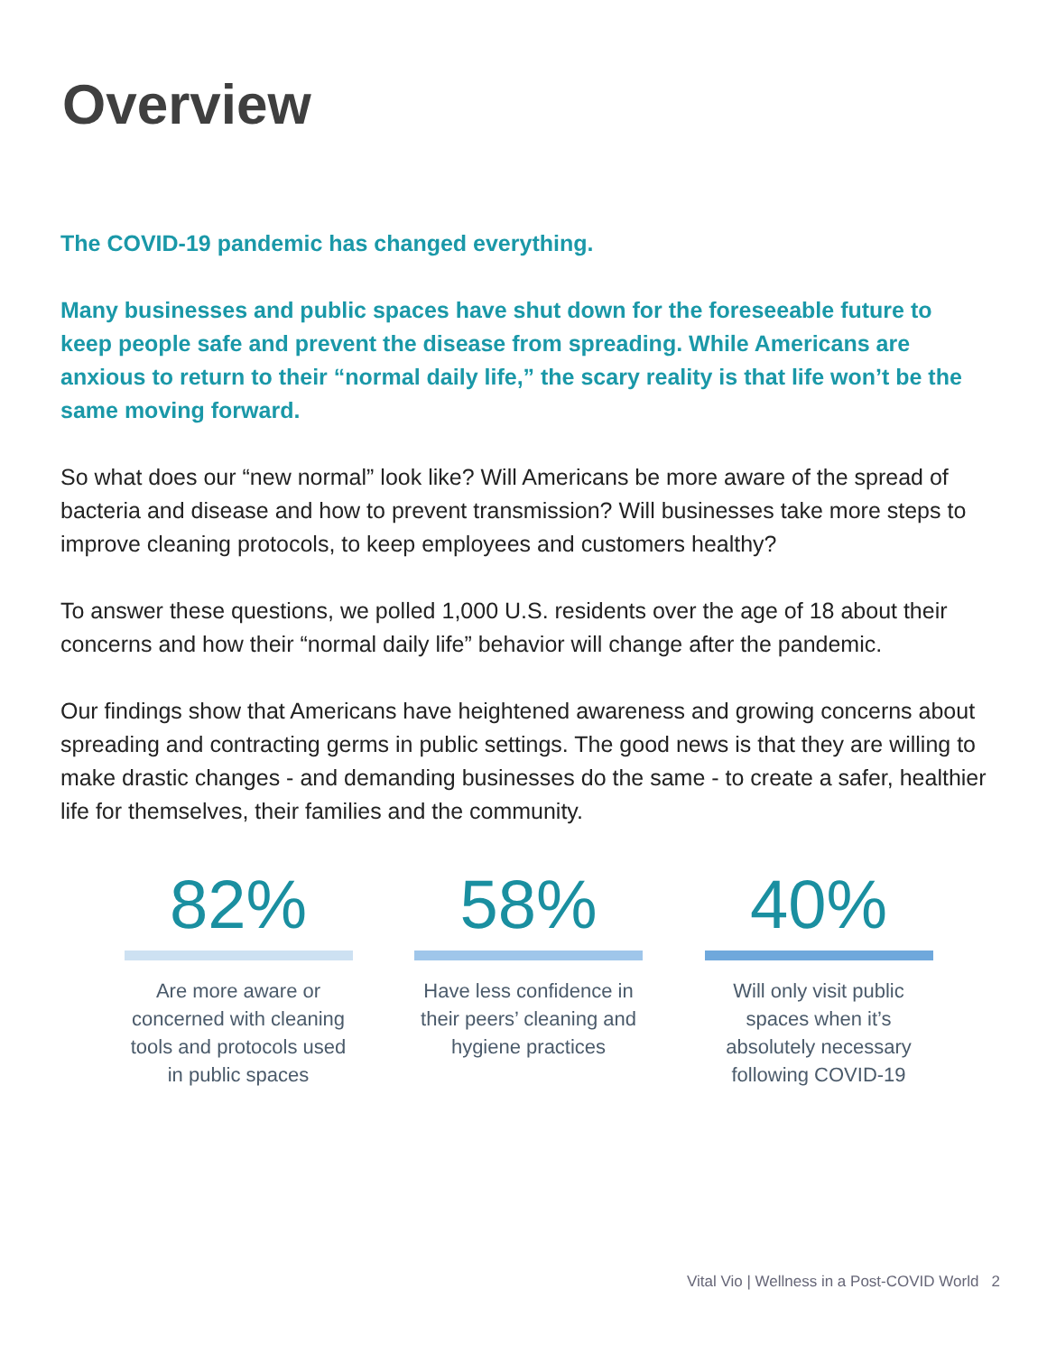Overview
The COVID-19 pandemic has changed everything.
Many businesses and public spaces have shut down for the foreseeable future to keep people safe and prevent the disease from spreading. While Americans are anxious to return to their “normal daily life,” the scary reality is that life won’t be the same moving forward.
So what does our “new normal” look like? Will Americans be more aware of the spread of bacteria and disease and how to prevent transmission? Will businesses take more steps to improve cleaning protocols, to keep employees and customers healthy?
To answer these questions, we polled 1,000 U.S. residents over the age of 18 about their concerns and how their “normal daily life” behavior will change after the pandemic.
Our findings show that Americans have heightened awareness and growing concerns about spreading and contracting germs in public settings. The good news is that they are willing to make drastic changes - and demanding businesses do the same - to create a safer, healthier life for themselves, their families and the community.
82%
Are more aware or concerned with cleaning tools and protocols used in public spaces
58%
Have less confidence in their peers’ cleaning and hygiene practices
40%
Will only visit public spaces when it’s absolutely necessary following COVID-19
Vital Vio | Wellness in a Post-COVID World 2